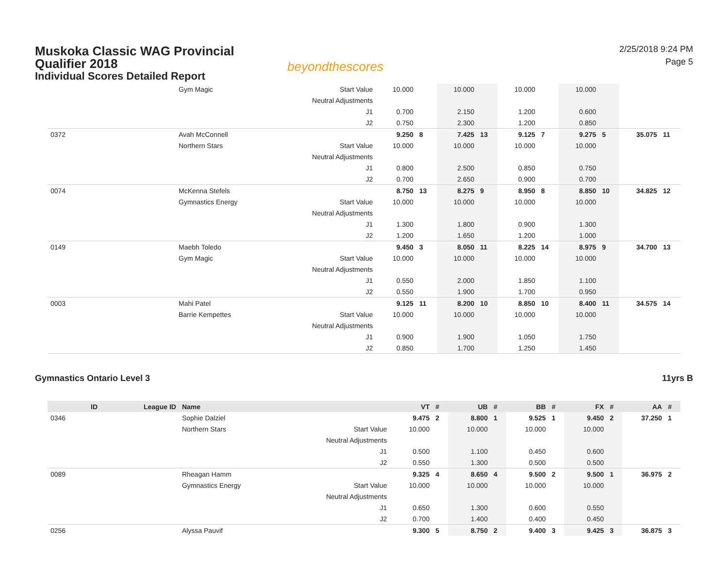Muskoka Classic WAG Provincial Qualifier 2018
Individual Scores Detailed Report
beyondthescores
2/25/2018 9:24 PM
Page 5
| | | Gym Magic | Start Value | 10.000 | | 10.000 | | 10.000 | | 10.000 | | | |
| | | | Neutral Adjustments | | | | | | | | | | |
| | | | J1 | 0.700 | | 2.150 | | 1.200 | | 0.600 | | | |
| | | | J2 | 0.750 | | 2.300 | | 1.200 | | 0.850 | | | |
| 0372 | | Avah McConnell | | 9.250 | 8 | 7.425 | 13 | 9.125 | 7 | 9.275 | 5 | 35.075 | 11 |
| | | Northern Stars | Start Value | 10.000 | | 10.000 | | 10.000 | | 10.000 | | | |
| | | | Neutral Adjustments | | | | | | | | | | |
| | | | J1 | 0.800 | | 2.500 | | 0.850 | | 0.750 | | | |
| | | | J2 | 0.700 | | 2.650 | | 0.900 | | 0.700 | | | |
| 0074 | | McKenna Stefels | | 8.750 | 13 | 8.275 | 9 | 8.950 | 8 | 8.850 | 10 | 34.825 | 12 |
| | | Gymnastics Energy | Start Value | 10.000 | | 10.000 | | 10.000 | | 10.000 | | | |
| | | | Neutral Adjustments | | | | | | | | | | |
| | | | J1 | 1.300 | | 1.800 | | 0.900 | | 1.300 | | | |
| | | | J2 | 1.200 | | 1.650 | | 1.200 | | 1.000 | | | |
| 0149 | | Maebh Toledo | | 9.450 | 3 | 8.050 | 11 | 8.225 | 14 | 8.975 | 9 | 34.700 | 13 |
| | | Gym Magic | Start Value | 10.000 | | 10.000 | | 10.000 | | 10.000 | | | |
| | | | Neutral Adjustments | | | | | | | | | | |
| | | | J1 | 0.550 | | 2.000 | | 1.850 | | 1.100 | | | |
| | | | J2 | 0.550 | | 1.900 | | 1.700 | | 0.950 | | | |
| 0003 | | Mahi Patel | | 9.125 | 11 | 8.200 | 10 | 8.850 | 10 | 8.400 | 11 | 34.575 | 14 |
| | | Barrie Kempettes | Start Value | 10.000 | | 10.000 | | 10.000 | | 10.000 | | | |
| | | | Neutral Adjustments | | | | | | | | | | |
| | | | J1 | 0.900 | | 1.900 | | 1.050 | | 1.750 | | | |
| | | | J2 | 0.850 | | 1.700 | | 1.250 | | 1.450 | | | |
Gymnastics Ontario Level 3 11yrs B
| ID | League ID | Name | | VT | # | UB | # | BB | # | FX | # | AA | # |
| --- | --- | --- | --- | --- | --- | --- | --- | --- | --- | --- | --- | --- | --- |
| 0346 | | Sophie Dalziel | | 9.475 | 2 | 8.800 | 1 | 9.525 | 1 | 9.450 | 2 | 37.250 | 1 |
| | | Northern Stars | Start Value | 10.000 | | 10.000 | | 10.000 | | 10.000 | | | |
| | | | Neutral Adjustments | | | | | | | | | | |
| | | | J1 | 0.500 | | 1.100 | | 0.450 | | 0.600 | | | |
| | | | J2 | 0.550 | | 1.300 | | 0.500 | | 0.500 | | | |
| 0089 | | Rheagan Hamm | | 9.325 | 4 | 8.650 | 4 | 9.500 | 2 | 9.500 | 1 | 36.975 | 2 |
| | | Gymnastics Energy | Start Value | 10.000 | | 10.000 | | 10.000 | | 10.000 | | | |
| | | | Neutral Adjustments | | | | | | | | | | |
| | | | J1 | 0.650 | | 1.300 | | 0.600 | | 0.550 | | | |
| | | | J2 | 0.700 | | 1.400 | | 0.400 | | 0.450 | | | |
| 0256 | | Alyssa Pauvif | | 9.300 | 5 | 8.750 | 2 | 9.400 | 3 | 9.425 | 3 | 36.875 | 3 |